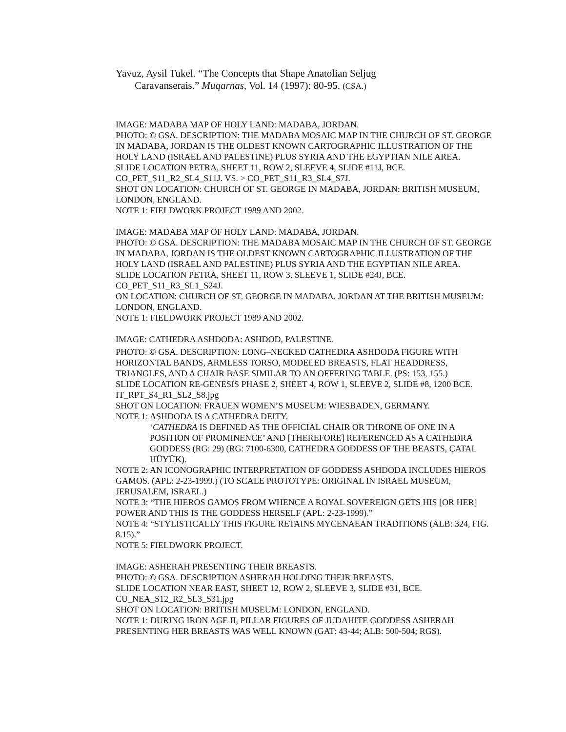Yavuz, Aysil Tukel. “The Concepts that Shape Anatolian Seljug
Caravanserais.” Muqarnas, Vol. 14 (1997): 80-95. (CSA.)
IMAGE: MADABA MAP OF HOLY LAND: MADABA, JORDAN.
PHOTO: © GSA. DESCRIPTION: THE MADABA MOSAIC MAP IN THE CHURCH OF ST. GEORGE IN MADABA, JORDAN IS THE OLDEST KNOWN CARTOGRAPHIC ILLUSTRATION OF THE HOLY LAND (ISRAEL AND PALESTINE) PLUS SYRIA AND THE EGYPTIAN NILE AREA.
SLIDE LOCATION PETRA, SHEET 11, ROW 2, SLEEVE 4, SLIDE #11J, BCE.
CO_PET_S11_R2_SL4_S11J. VS. > CO_PET_S11_R3_SL4_S7J.
SHOT ON LOCATION: CHURCH OF ST. GEORGE IN MADABA, JORDAN: BRITISH MUSEUM, LONDON, ENGLAND.
NOTE 1: FIELDWORK PROJECT 1989 AND 2002.
IMAGE: MADABA MAP OF HOLY LAND: MADABA, JORDAN.
PHOTO: © GSA. DESCRIPTION: THE MADABA MOSAIC MAP IN THE CHURCH OF ST. GEORGE IN MADABA, JORDAN IS THE OLDEST KNOWN CARTOGRAPHIC ILLUSTRATION OF THE HOLY LAND (ISRAEL AND PALESTINE) PLUS SYRIA AND THE EGYPTIAN NILE AREA.
SLIDE LOCATION PETRA, SHEET 11, ROW 3, SLEEVE 1, SLIDE #24J, BCE.
CO_PET_S11_R3_SL1_S24J.
ON LOCATION: CHURCH OF ST. GEORGE IN MADABA, JORDAN AT THE BRITISH MUSEUM: LONDON, ENGLAND.
NOTE 1: FIELDWORK PROJECT 1989 AND 2002.
IMAGE: CATHEDRA ASHDODA: ASHDOD, PALESTINE.
PHOTO: © GSA. DESCRIPTION: LONG–NECKED CATHEDRA ASHDODA FIGURE WITH HORIZONTAL BANDS, ARMLESS TORSO, MODELED BREASTS, FLAT HEADDRESS, TRIANGLES, AND A CHAIR BASE SIMILAR TO AN OFFERING TABLE. (PS: 153, 155.)
SLIDE LOCATION RE-GENESIS PHASE 2, SHEET 4, ROW 1, SLEEVE 2, SLIDE #8, 1200 BCE.
IT_RPT_S4_R1_SL2_S8.jpg
SHOT ON LOCATION: FRAUEN WOMEN’S MUSEUM: WIESBADEN, GERMANY.
NOTE 1: ASHDODA IS A CATHEDRA DEITY.
‘CATHEDRA IS DEFINED AS THE OFFICIAL CHAIR OR THRONE OF ONE IN A POSITION OF PROMINENCE’ AND [THEREFORE] REFERENCED AS A CATHEDRA GODDESS (RG: 29) (RG: 7100-6300, CATHEDRA GODDESS OF THE BEASTS, ÇATAL HÜYÜK).
NOTE 2: AN ICONOGRAPHIC INTERPRETATION OF GODDESS ASHDODA INCLUDES HIEROS GAMOS. (APL: 2-23-1999.) (TO SCALE PROTOTYPE: ORIGINAL IN ISRAEL MUSEUM, JERUSALEM, ISRAEL.)
NOTE 3: “THE HIEROS GAMOS FROM WHENCE A ROYAL SOVEREIGN GETS HIS [OR HER] POWER AND THIS IS THE GODDESS HERSELF (APL: 2-23-1999).”
NOTE 4: “STYLISTICALLY THIS FIGURE RETAINS MYCENAEAN TRADITIONS (ALB: 324, FIG. 8.15).”
NOTE 5: FIELDWORK PROJECT.
IMAGE: ASHERAH PRESENTING THEIR BREASTS.
PHOTO: © GSA. DESCRIPTION ASHERAH HOLDING THEIR BREASTS.
SLIDE LOCATION NEAR EAST, SHEET 12, ROW 2, SLEEVE 3, SLIDE #31, BCE.
CU_NEA_S12_R2_SL3_S31.jpg
SHOT ON LOCATION: BRITISH MUSEUM: LONDON, ENGLAND.
NOTE 1: DURING IRON AGE II, PILLAR FIGURES OF JUDAHITE GODDESS ASHERAH PRESENTING HER BREASTS WAS WELL KNOWN (GAT: 43-44; ALB: 500-504; RGS).